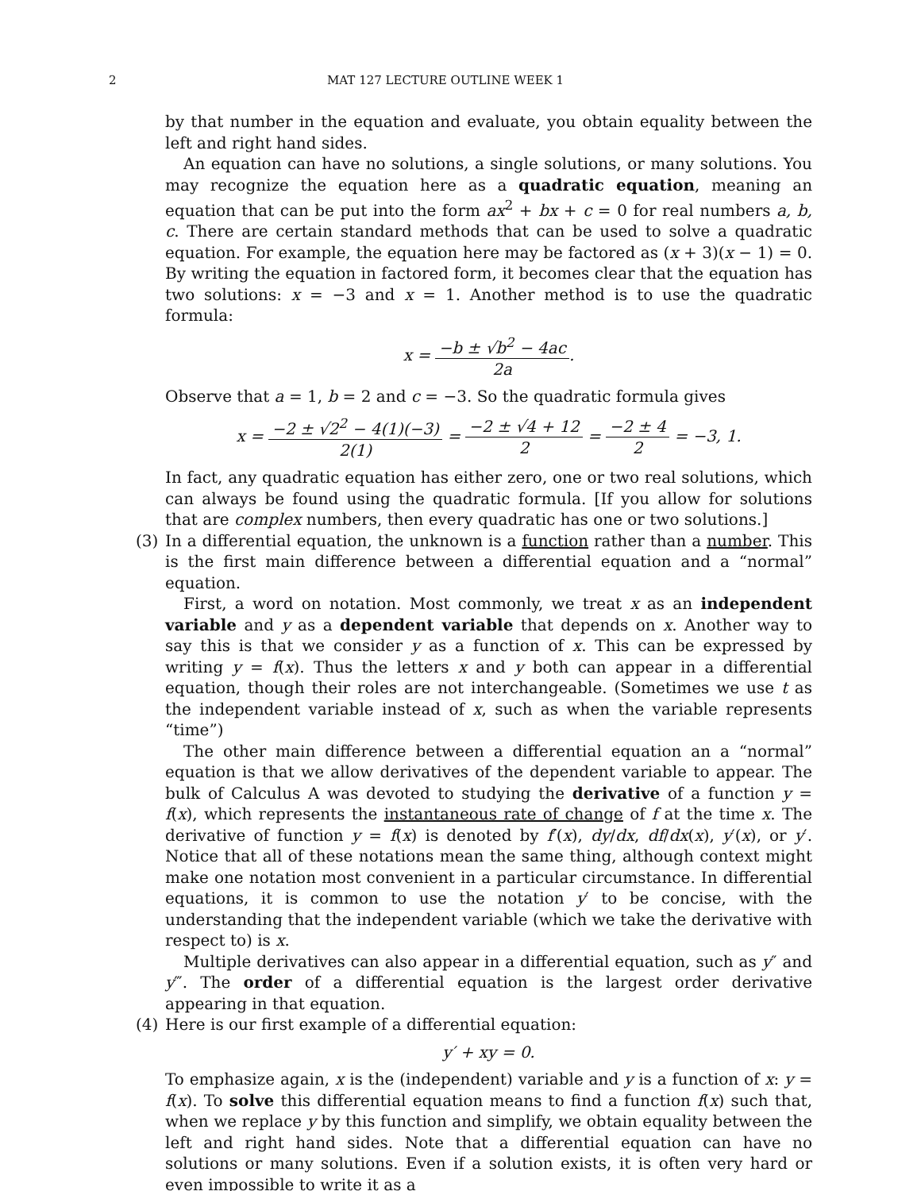2 MAT 127 LECTURE OUTLINE WEEK 1
by that number in the equation and evaluate, you obtain equality between the left and right hand sides.
An equation can have no solutions, a single solutions, or many solutions. You may recognize the equation here as a quadratic equation, meaning an equation that can be put into the form ax<sup>2</sup> + bx + c = 0 for real numbers a, b, c. There are certain standard methods that can be used to solve a quadratic equation. For example, the equation here may be factored as (x + 3)(x − 1) = 0. By writing the equation in factored form, it becomes clear that the equation has two solutions: x = −3 and x = 1. Another method is to use the quadratic formula:
x = −b ± √b<sup>2</sup> − 4ac 2a.
Observe that a = 1, b = 2 and c = −3. So the quadratic formula gives
x = −2 ± √2<sup>2</sup> − 4(1)(−3) 2(1) = −2 ± √4 + 12 2 = −2 ± 4 2 = −3, 1.
In fact, any quadratic equation has either zero, one or two real solutions, which can always be found using the quadratic formula. [If you allow for solutions that are complex numbers, then every quadratic has one or two solutions.]
(3)
In a differential equation, the unknown is a function rather than a number. This is the first main difference between a differential equation and a “normal” equation.
First, a word on notation. Most commonly, we treat x as an independent variable and y as a dependent variable that depends on x. Another way to say this is that we consider y as a function of x. This can be expressed by writing y = f(x). Thus the letters x and y both can appear in a differential equation, though their roles are not interchangeable. (Sometimes we use t as the independent variable instead of x, such as when the variable represents “time”)
The other main difference between a differential equation an a “normal” equation is that we allow derivatives of the dependent variable to appear. The bulk of Calculus A was devoted to studying the derivative of a function y = f(x), which represents the instantaneous rate of change of f at the time x. The derivative of function y = f(x) is denoted by f′(x), dy/dx, df/dx(x), y′(x), or y′. Notice that all of these notations mean the same thing, although context might make one notation most convenient in a particular circumstance. In differential equations, it is common to use the notation y′ to be concise, with the understanding that the independent variable (which we take the derivative with respect to) is x.
Multiple derivatives can also appear in a differential equation, such as y″ and y‴. The order of a differential equation is the largest order derivative appearing in that equation.
(4)
Here is our first example of a differential equation:
y′ + xy = 0.
To emphasize again, x is the (independent) variable and y is a function of x: y = f(x). To solve this differential equation means to find a function f(x) such that, when we replace y by this function and simplify, we obtain equality between the left and right hand sides. Note that a differential equation can have no solutions or many solutions. Even if a solution exists, it is often very hard or even impossible to write it as a